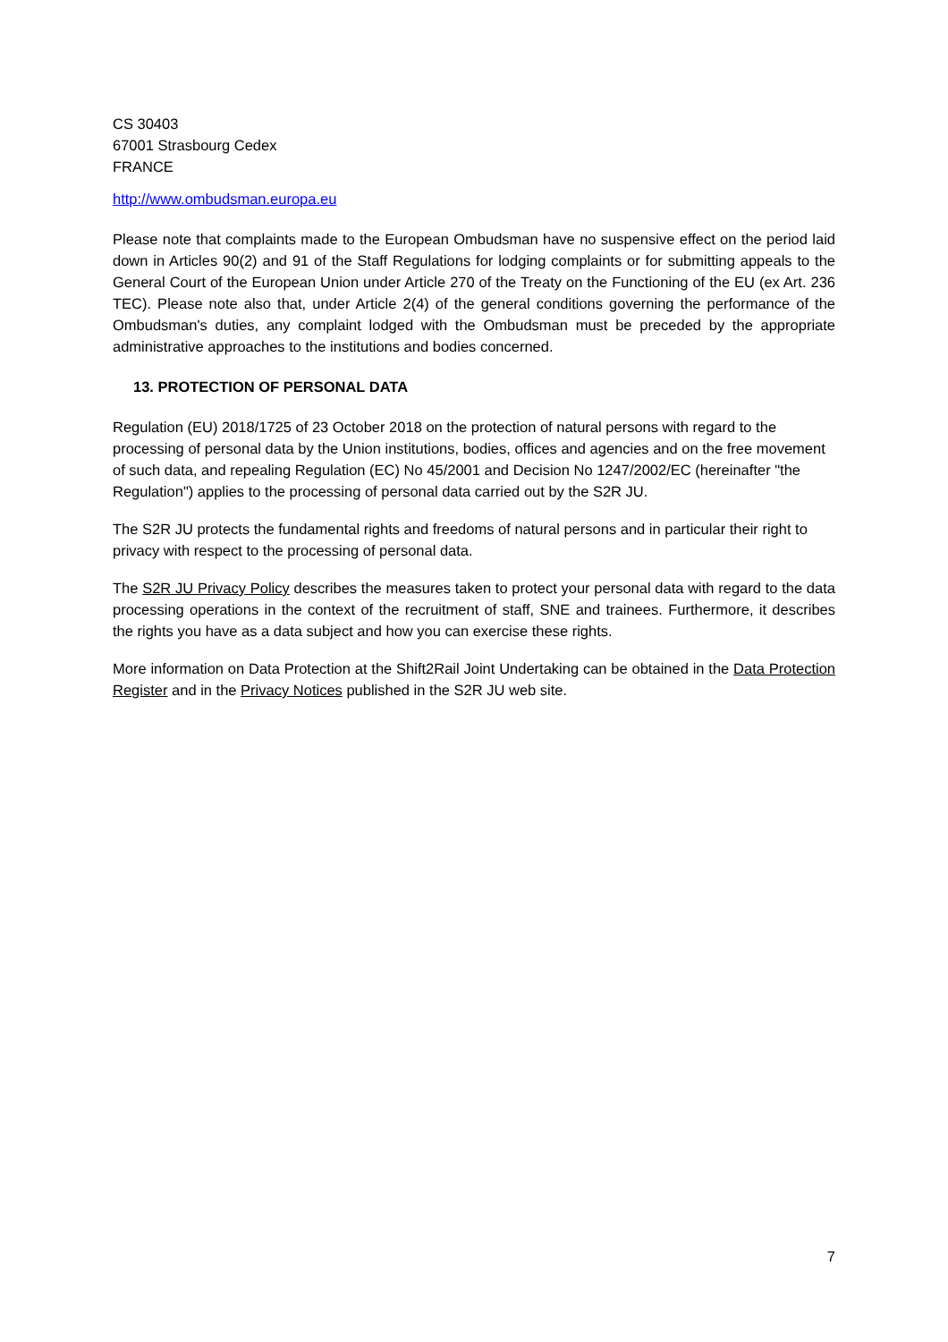CS 30403
67001 Strasbourg Cedex
FRANCE
http://www.ombudsman.europa.eu
Please note that complaints made to the European Ombudsman have no suspensive effect on the period laid down in Articles 90(2) and 91 of the Staff Regulations for lodging complaints or for submitting appeals to the General Court of the European Union under Article 270 of the Treaty on the Functioning of the EU (ex Art. 236 TEC). Please note also that, under Article 2(4) of the general conditions governing the performance of the Ombudsman's duties, any complaint lodged with the Ombudsman must be preceded by the appropriate administrative approaches to the institutions and bodies concerned.
13. PROTECTION OF PERSONAL DATA
Regulation (EU) 2018/1725 of 23 October 2018 on the protection of natural persons with regard to the processing of personal data by the Union institutions, bodies, offices and agencies and on the free movement of such data, and repealing Regulation (EC) No 45/2001 and Decision No 1247/2002/EC (hereinafter "the Regulation") applies to the processing of personal data carried out by the S2R JU.
The S2R JU protects the fundamental rights and freedoms of natural persons and in particular their right to privacy with respect to the processing of personal data.
The S2R JU Privacy Policy describes the measures taken to protect your personal data with regard to the data processing operations in the context of the recruitment of staff, SNE and trainees. Furthermore, it describes the rights you have as a data subject and how you can exercise these rights.
More information on Data Protection at the Shift2Rail Joint Undertaking can be obtained in the Data Protection Register and in the Privacy Notices published in the S2R JU web site.
7